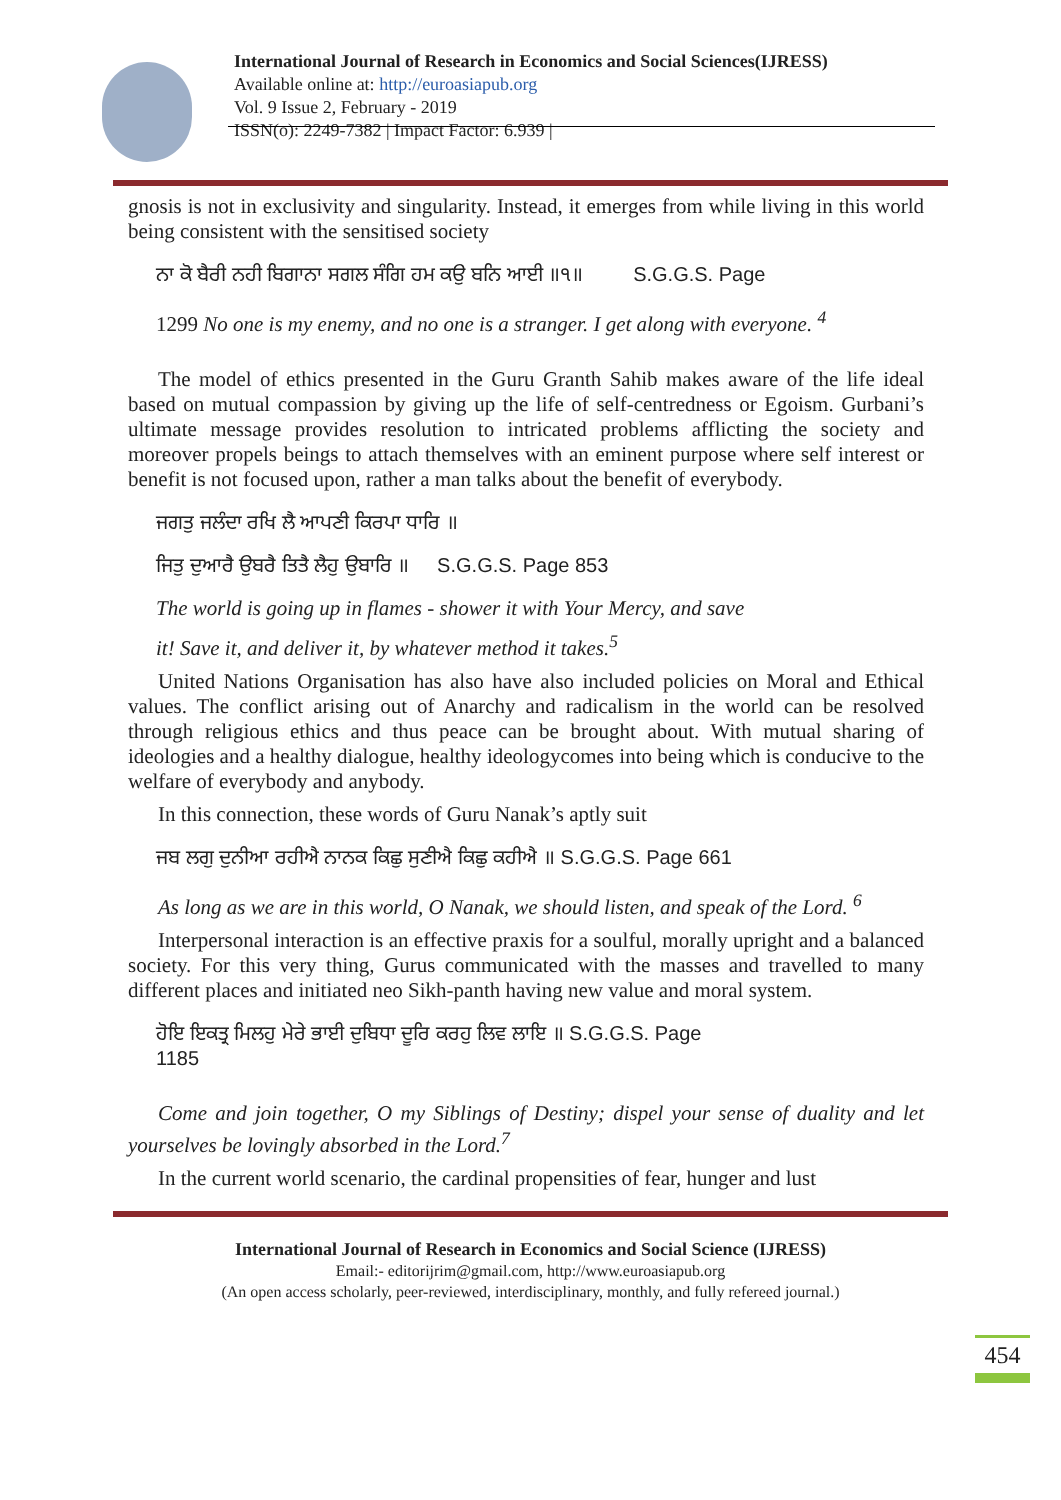International Journal of Research in Economics and Social Sciences(IJRESS)
Available online at: http://euroasiapub.org
Vol. 9 Issue 2, February - 2019
ISSN(o): 2249-7382 | Impact Factor: 6.939 |
gnosis is not in exclusivity and singularity. Instead, it emerges from while living in this world being consistent with the sensitised society
ਨਾ ਕੋ ਬੈਰੀ ਨਹੀ ਬਿਗਾਨਾ ਸਗਲ ਸੰਗਿ ਹਮ ਕਉ ਬਨਿ ਆਈ ॥੧॥ S.G.G.S. Page
1299 No one is my enemy, and no one is a stranger. I get along with everyone. <sup>4</sup>
The model of ethics presented in the Guru Granth Sahib makes aware of the life ideal based on mutual compassion by giving up the life of self-centredness or Egoism. Gurbani’s ultimate message provides resolution to intricated problems afflicting the society and moreover propels beings to attach themselves with an eminent purpose where self interest or benefit is not focused upon, rather a man talks about the benefit of everybody.
ਜਗਤੁ ਜਲੰਦਾ ਰਖਿ ਲੈ ਆਪਣੀ ਕਿਰਪਾ ਧਾਰਿ ॥
ਜਿਤੁ ਦੁਆਰੈ ਉਬਰੈ ਤਿਤੈ ਲੈਹੁ ਉਬਾਰਿ ॥ S.G.G.S. Page 853
The world is going up in flames - shower it with Your Mercy, and save
it! Save it, and deliver it, by whatever method it takes.<sup>5</sup>
United Nations Organisation has also have also included policies on Moral and Ethical values. The conflict arising out of Anarchy and radicalism in the world can be resolved through religious ethics and thus peace can be brought about. With mutual sharing of ideologies and a healthy dialogue, healthy ideologycomes into being which is conducive to the welfare of everybody and anybody.
In this connection, these words of Guru Nanak’s aptly suit
ਜਬ ਲਗੁ ਦੁਨੀਆ ਰਹੀਐ ਨਾਨਕ ਕਿਛੁ ਸੁਣੀਐ ਕਿਛੁ ਕਹੀਐ ॥ S.G.G.S. Page 661
As long as we are in this world, O Nanak, we should listen, and speak of the Lord. <sup>6</sup>
Interpersonal interaction is an effective praxis for a soulful, morally upright and a balanced society. For this very thing, Gurus communicated with the masses and travelled to many different places and initiated neo Sikh-panth having new value and moral system.
ਹੋਇ ਇਕਤ੍ਰ ਮਿਲਹੁ ਮੇਰੇ ਭਾਈ ਦੁਬਿਧਾ ਦੂਰਿ ਕਰਹੁ ਲਿਵ ਲਾਇ ॥ S.G.G.S. Page
1185
Come and join together, O my Siblings of Destiny; dispel your sense of duality and let yourselves be lovingly absorbed in the Lord.<sup>7</sup>
In the current world scenario, the cardinal propensities of fear, hunger and lust
International Journal of Research in Economics and Social Science (IJRESS)
Email:- editorijrim@gmail.com, http://www.euroasiapub.org
(An open access scholarly, peer-reviewed, interdisciplinary, monthly, and fully refereed journal.)
454